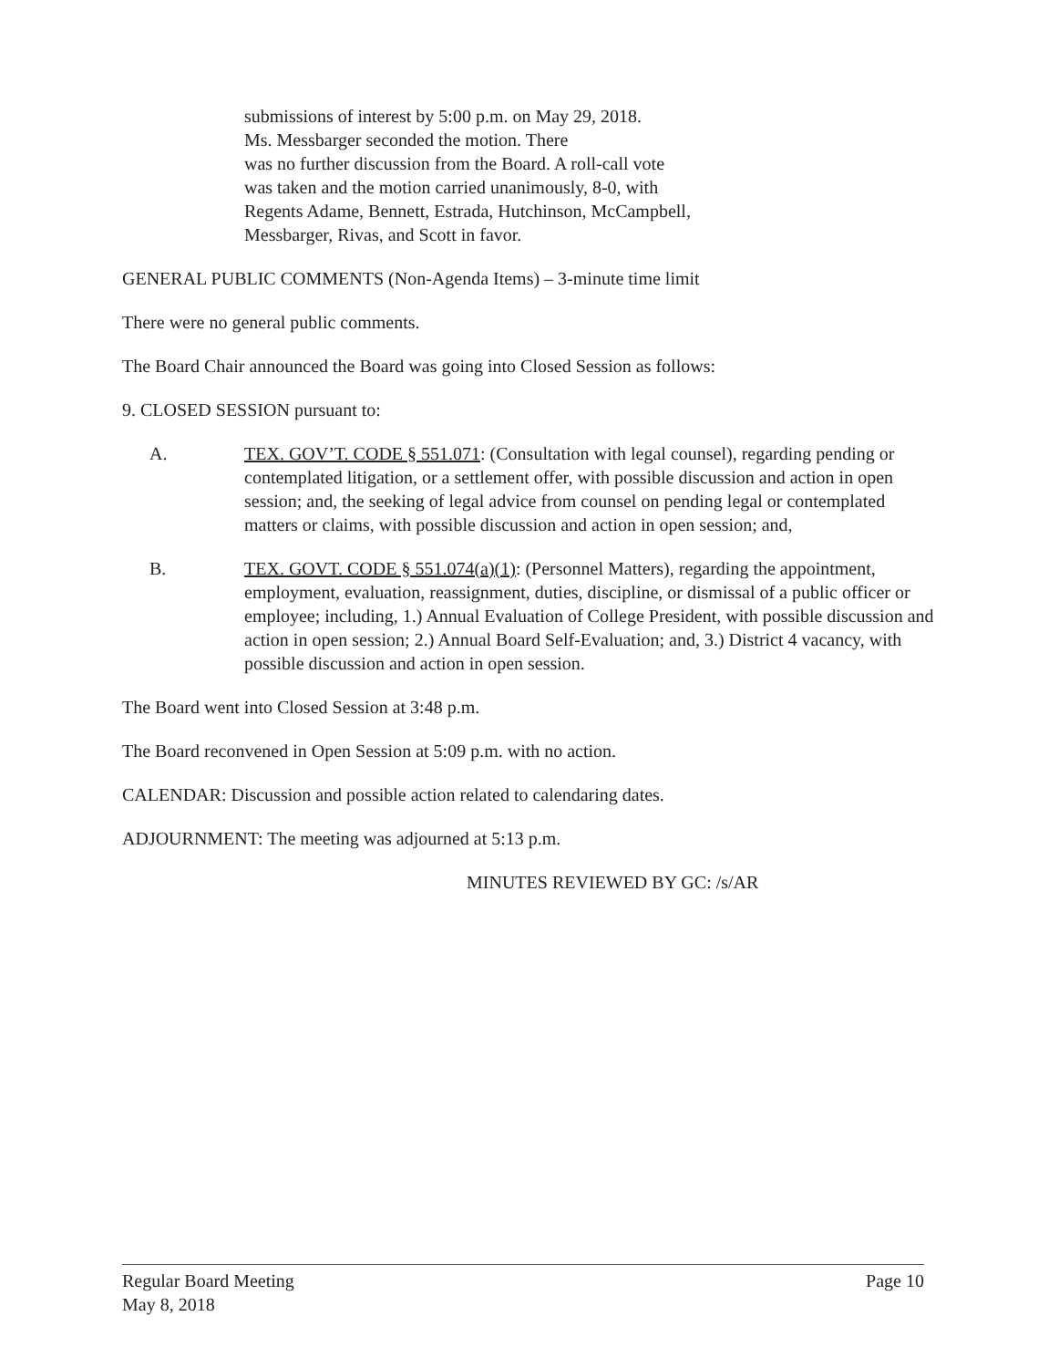submissions of interest by 5:00 p.m. on May 29, 2018.
Ms. Messbarger seconded the motion. There
was no further discussion from the Board. A roll-call vote
was taken and the motion carried unanimously, 8-0, with
Regents Adame, Bennett, Estrada, Hutchinson, McCampbell,
Messbarger, Rivas, and Scott in favor.
GENERAL PUBLIC COMMENTS (Non-Agenda Items) – 3-minute time limit
There were no general public comments.
The Board Chair announced the Board was going into Closed Session as follows:
9. CLOSED SESSION pursuant to:
A. TEX. GOV’T. CODE § 551.071: (Consultation with legal counsel), regarding pending or contemplated litigation, or a settlement offer, with possible discussion and action in open session; and, the seeking of legal advice from counsel on pending legal or contemplated matters or claims, with possible discussion and action in open session; and,
B. TEX. GOVT. CODE § 551.074(a)(1): (Personnel Matters), regarding the appointment, employment, evaluation, reassignment, duties, discipline, or dismissal of a public officer or employee; including, 1.) Annual Evaluation of College President, with possible discussion and action in open session; 2.) Annual Board Self-Evaluation; and, 3.) District 4 vacancy, with possible discussion and action in open session.
The Board went into Closed Session at 3:48 p.m.
The Board reconvened in Open Session at 5:09 p.m. with no action.
CALENDAR: Discussion and possible action related to calendaring dates.
ADJOURNMENT: The meeting was adjourned at 5:13 p.m.
MINUTES REVIEWED BY GC: /s/AR
Regular Board Meeting
May 8, 2018
Page 10